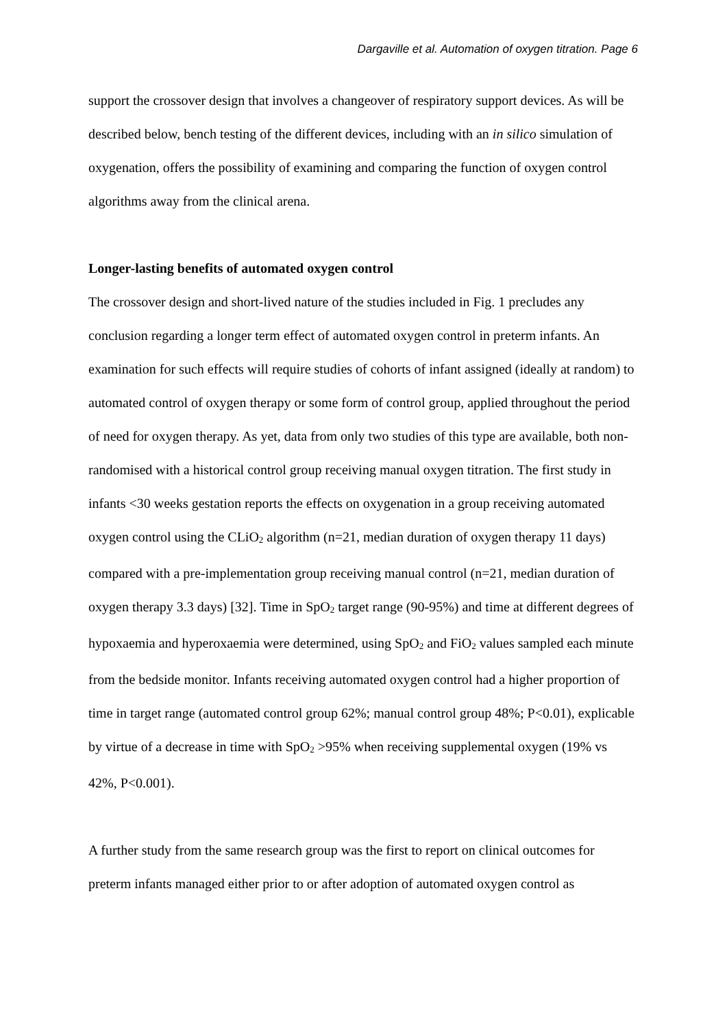Dargaville et al. Automation of oxygen titration. Page 6
support the crossover design that involves a changeover of respiratory support devices. As will be described below, bench testing of the different devices, including with an in silico simulation of oxygenation, offers the possibility of examining and comparing the function of oxygen control algorithms away from the clinical arena.
Longer-lasting benefits of automated oxygen control
The crossover design and short-lived nature of the studies included in Fig. 1 precludes any conclusion regarding a longer term effect of automated oxygen control in preterm infants. An examination for such effects will require studies of cohorts of infant assigned (ideally at random) to automated control of oxygen therapy or some form of control group, applied throughout the period of need for oxygen therapy. As yet, data from only two studies of this type are available, both non-randomised with a historical control group receiving manual oxygen titration. The first study in infants <30 weeks gestation reports the effects on oxygenation in a group receiving automated oxygen control using the CLiO<sub>2</sub> algorithm (n=21, median duration of oxygen therapy 11 days) compared with a pre-implementation group receiving manual control (n=21, median duration of oxygen therapy 3.3 days) [32]. Time in SpO<sub>2</sub> target range (90-95%) and time at different degrees of hypoxaemia and hyperoxaemia were determined, using SpO<sub>2</sub> and FiO<sub>2</sub> values sampled each minute from the bedside monitor. Infants receiving automated oxygen control had a higher proportion of time in target range (automated control group 62%; manual control group 48%; P<0.01), explicable by virtue of a decrease in time with SpO<sub>2</sub> >95% when receiving supplemental oxygen (19% vs 42%, P<0.001).
A further study from the same research group was the first to report on clinical outcomes for preterm infants managed either prior to or after adoption of automated oxygen control as